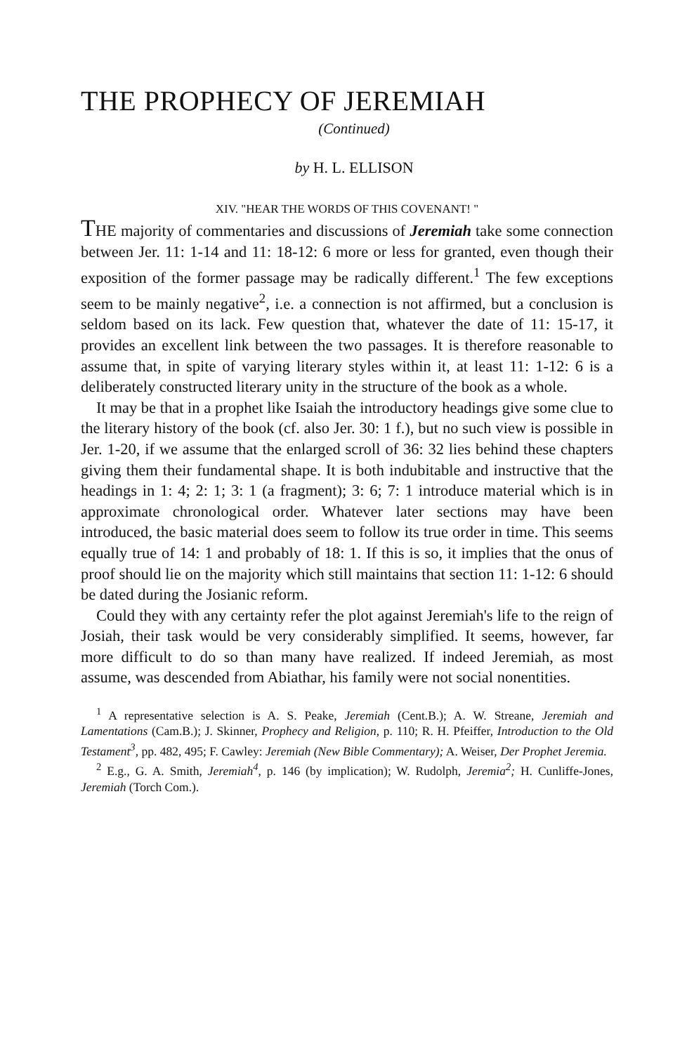THE PROPHECY OF JEREMIAH
(Continued)
by H. L. ELLISON
XIV. "HEAR THE WORDS OF THIS COVENANT! "
THE majority of commentaries and discussions of Jeremiah take some connection between Jer. 11: 1-14 and 11: 18-12: 6 more or less for granted, even though their exposition of the former passage may be radically different.<sup>1</sup> The few exceptions seem to be mainly negative<sup>2</sup>, i.e. a connection is not affirmed, but a conclusion is seldom based on its lack. Few question that, whatever the date of 11: 15-17, it provides an excellent link between the two passages. It is therefore reasonable to assume that, in spite of varying literary styles within it, at least 11: 1-12: 6 is a deliberately constructed literary unity in the structure of the book as a whole.
It may be that in a prophet like Isaiah the introductory headings give some clue to the literary history of the book (cf. also Jer. 30: 1 f.), but no such view is possible in Jer. 1-20, if we assume that the enlarged scroll of 36: 32 lies behind these chapters giving them their fundamental shape. It is both indubitable and instructive that the headings in 1: 4; 2: 1; 3: 1 (a fragment); 3: 6; 7: 1 introduce material which is in approximate chronological order. Whatever later sections may have been introduced, the basic material does seem to follow its true order in time. This seems equally true of 14: 1 and probably of 18: 1. If this is so, it implies that the onus of proof should lie on the majority which still maintains that section 11: 1-12: 6 should be dated during the Josianic reform.
Could they with any certainty refer the plot against Jeremiah's life to the reign of Josiah, their task would be very considerably simplified. It seems, however, far more difficult to do so than many have realized. If indeed Jeremiah, as most assume, was descended from Abiathar, his family were not social nonentities.
<sup>1</sup> A representative selection is A. S. Peake, Jeremiah (Cent.B.); A. W. Streane, Jeremiah and Lamentations (Cam.B.); J. Skinner, Prophecy and Religion, p. 110; R. H. Pfeiffer, Introduction to the Old Testament<sup>3</sup>, pp. 482, 495; F. Cawley: Jeremiah (New Bible Commentary); A. Weiser, Der Prophet Jeremia.
<sup>2</sup> E.g., G. A. Smith, Jeremiah<sup>4</sup>, p. 146 (by implication); W. Rudolph, Jeremia<sup>2</sup>; H. Cunliffe-Jones, Jeremiah (Torch Com.).